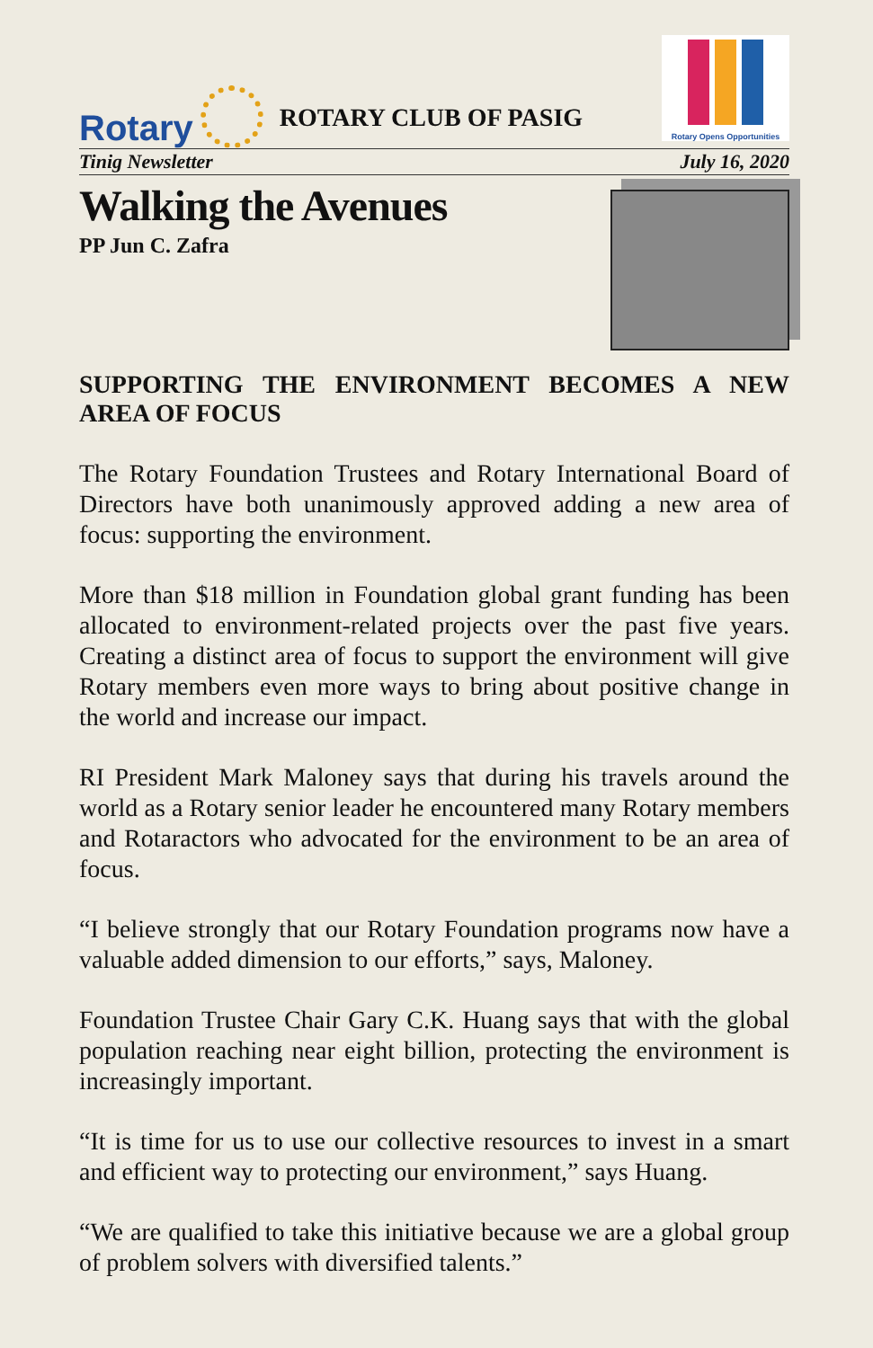Rotary
ROTARY CLUB OF PASIG
Rotary Opens Opportunities
Tinig Newsletter July 16, 2020
Walking the Avenues
PP Jun C. Zafra
SUPPORTING THE ENVIRONMENT BECOMES A NEW AREA OF FOCUS
The Rotary Foundation Trustees and Rotary International Board of Directors have both unanimously approved adding a new area of focus: supporting the environment.
More than $18 million in Foundation global grant funding has been allocated to environment-related projects over the past five years. Creating a distinct area of focus to support the environment will give Rotary members even more ways to bring about positive change in the world and increase our impact.
RI President Mark Maloney says that during his travels around the world as a Rotary senior leader he encountered many Rotary members and Rotaractors who advocated for the environment to be an area of focus.
“I believe strongly that our Rotary Foundation programs now have a valuable added dimension to our efforts,” says, Maloney.
Foundation Trustee Chair Gary C.K. Huang says that with the global population reaching near eight billion, protecting the environment is increasingly important.
“It is time for us to use our collective resources to invest in a smart and efficient way to protecting our environment,” says Huang.
“We are qualified to take this initiative because we are a global group of problem solvers with diversified talents.”